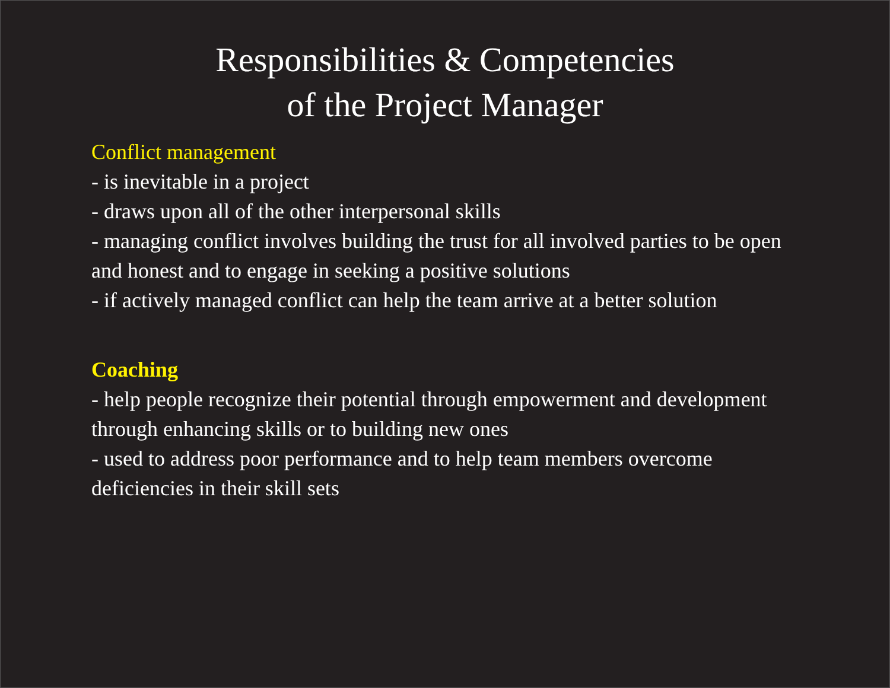Responsibilities & Competencies
of the Project Manager
Conflict management
- is inevitable in a project
- draws upon all of the other interpersonal skills
- managing conflict involves building the trust for all involved parties to be open and honest and to engage in seeking a positive solutions
- if actively managed conflict can help the team arrive at a better solution
Coaching
- help people recognize their potential through empowerment and development through enhancing skills or to building new ones
- used to address poor performance and to help team members overcome deficiencies in their skill sets